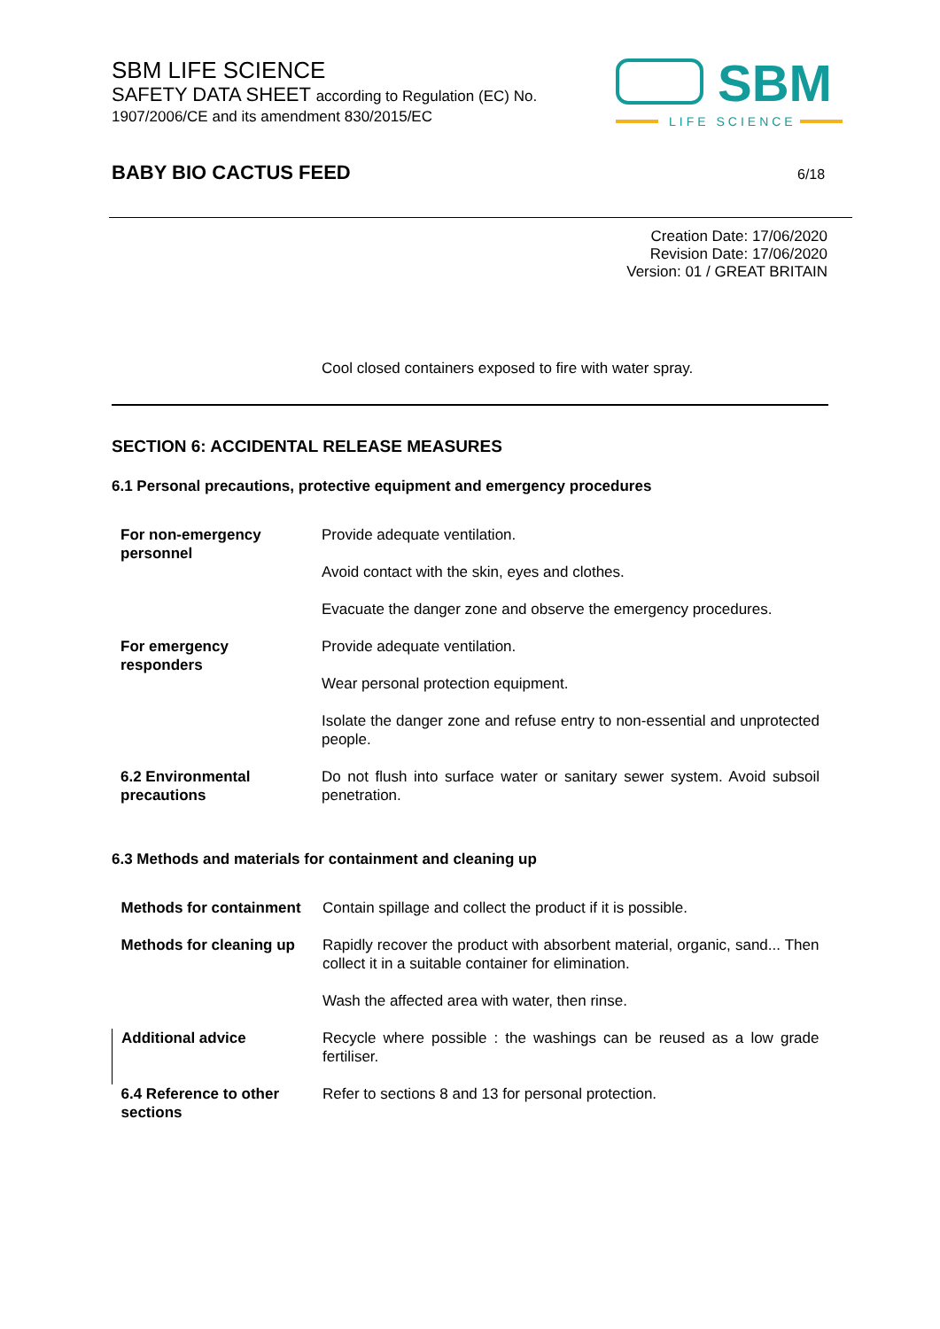SBM LIFE SCIENCE
SAFETY DATA SHEET according to Regulation (EC) No.
1907/2006/CE and its amendment 830/2015/EC
SBM
LIFE SCIENCE
BABY BIO CACTUS FEED 6/18
Creation Date: 17/06/2020
Revision Date: 17/06/2020
Version: 01 / GREAT BRITAIN
Cool closed containers exposed to fire with water spray.
SECTION 6: ACCIDENTAL RELEASE MEASURES
6.1 Personal precautions, protective equipment and emergency procedures
| For non-emergency personnel | Provide adequate ventilation. |
| | Avoid contact with the skin, eyes and clothes. |
| | Evacuate the danger zone and observe the emergency procedures. |
| For emergency responders | Provide adequate ventilation. |
| | Wear personal protection equipment. |
| | Isolate the danger zone and refuse entry to non-essential and unprotected people. |
| 6.2 Environmental precautions | Do not flush into surface water or sanitary sewer system. Avoid subsoil penetration. |
6.3 Methods and materials for containment and cleaning up
| Methods for containment | Contain spillage and collect the product if it is possible. |
| Methods for cleaning up | Rapidly recover the product with absorbent material, organic, sand... Then collect it in a suitable container for elimination. |
| | Wash the affected area with water, then rinse. |
| Additional advice | Recycle where possible : the washings can be reused as a low grade fertiliser. |
| 6.4 Reference to other sections | Refer to sections 8 and 13 for personal protection. |